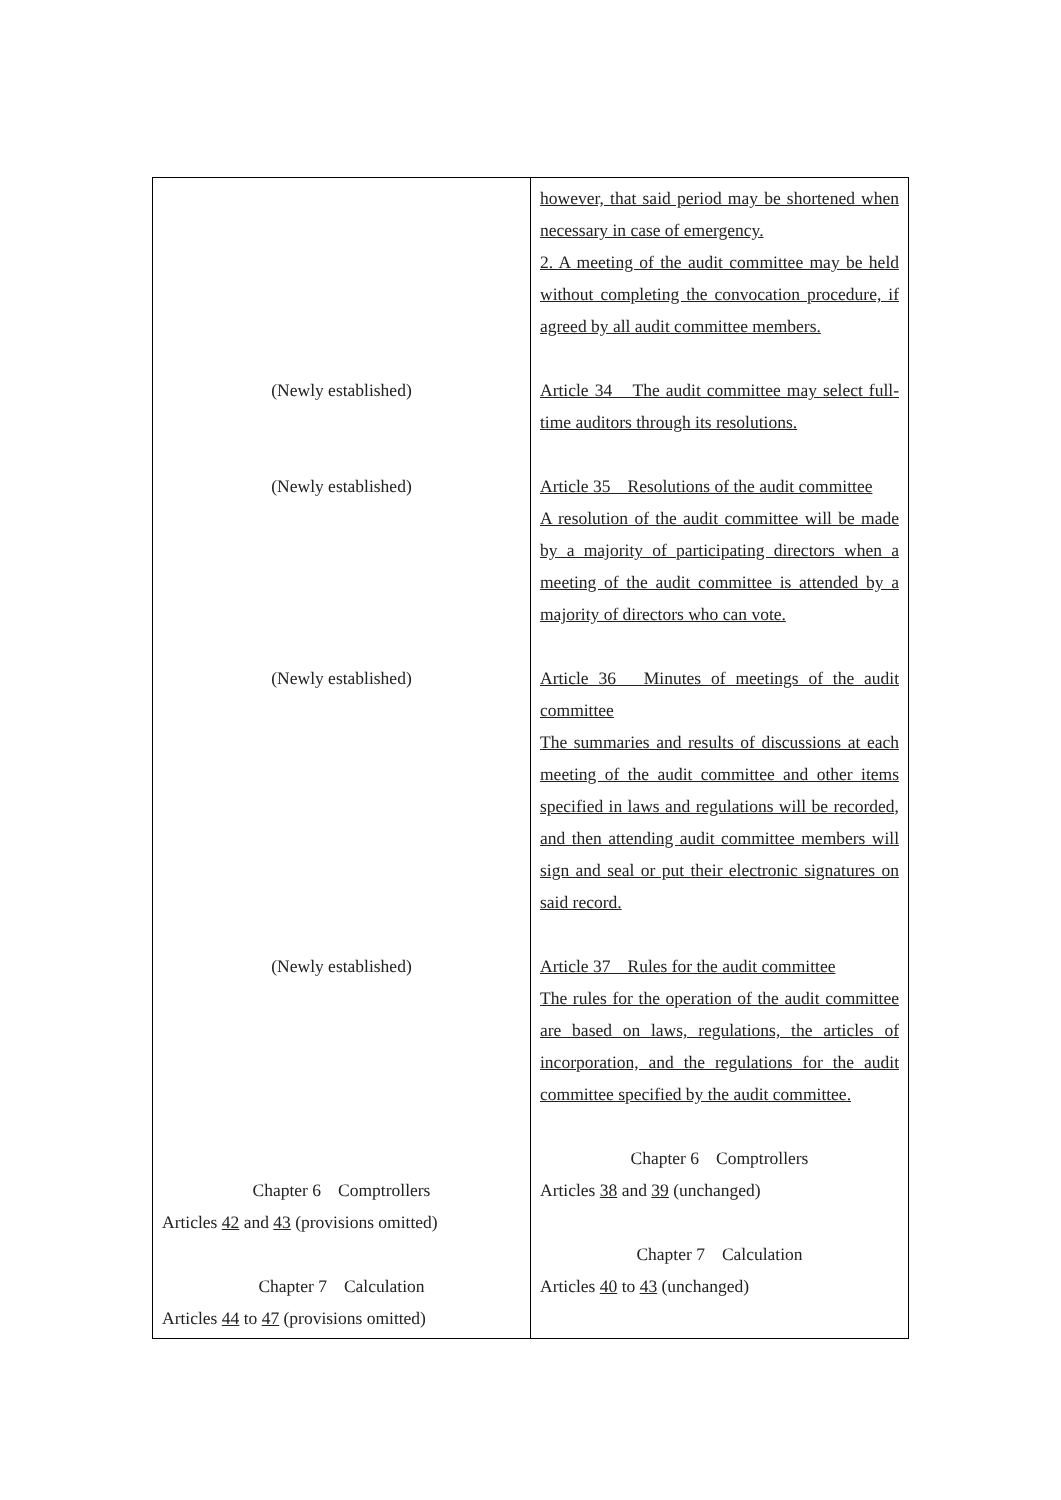| (Newly established) (Newly established) (Newly established) (Newly established) Chapter 6 Comptrollers Articles 42 and 43 (provisions omitted) Chapter 7 Calculation Articles 44 to 47 (provisions omitted) | however, that said period may be shortened when necessary in case of emergency. 2. A meeting of the audit committee may be held without completing the convocation procedure, if agreed by all audit committee members. Article 34 The audit committee may select full-time auditors through its resolutions. Article 35 Resolutions of the audit committee A resolution of the audit committee will be made by a majority of participating directors when a meeting of the audit committee is attended by a majority of directors who can vote. Article 36 Minutes of meetings of the audit committee The summaries and results of discussions at each meeting of the audit committee and other items specified in laws and regulations will be recorded, and then attending audit committee members will sign and seal or put their electronic signatures on said record. Article 37 Rules for the audit committee The rules for the operation of the audit committee are based on laws, regulations, the articles of incorporation, and the regulations for the audit committee specified by the audit committee. Chapter 6 Comptrollers Articles 38 and 39 (unchanged) Chapter 7 Calculation Articles 40 to 43 (unchanged) |